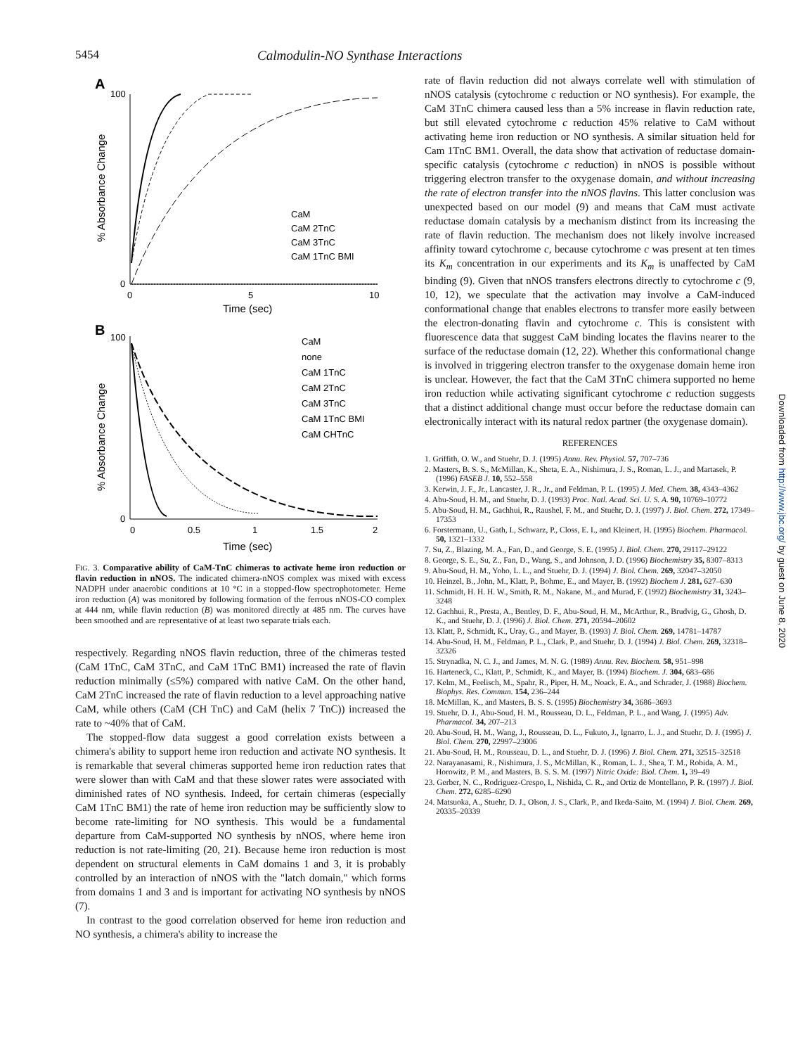5454 Calmodulin-NO Synthase Interactions
A
100
0
0
5
10
Time (sec)
% Absorbance Change
CaM
CaM 2TnC
CaM 3TnC
CaM 1TnC BMI
B
100
0
0
0.5
1
1.5
2
Time (sec)
% Absorbance Change
CaM
none
CaM 1TnC
CaM 2TnC
CaM 3TnC
CaM 1TnC BMI
CaM CHTnC
FIG. 3. Comparative ability of CaM-TnC chimeras to activate heme iron reduction or flavin reduction in nNOS. The indicated chimera-nNOS complex was mixed with excess NADPH under anaerobic conditions at 10 °C in a stopped-flow spectrophotometer. Heme iron reduction (A) was monitored by following formation of the ferrous nNOS-CO complex at 444 nm, while flavin reduction (B) was monitored directly at 485 nm. The curves have been smoothed and are representative of at least two separate trials each.
respectively. Regarding nNOS flavin reduction, three of the chimeras tested (CaM 1TnC, CaM 3TnC, and CaM 1TnC BM1) increased the rate of flavin reduction minimally (≤5%) compared with native CaM. On the other hand, CaM 2TnC increased the rate of flavin reduction to a level approaching native CaM, while others (CaM (CH TnC) and CaM (helix 7 TnC)) increased the rate to ~40% that of CaM.
The stopped-flow data suggest a good correlation exists between a chimera's ability to support heme iron reduction and activate NO synthesis. It is remarkable that several chimeras supported heme iron reduction rates that were slower than with CaM and that these slower rates were associated with diminished rates of NO synthesis. Indeed, for certain chimeras (especially CaM 1TnC BM1) the rate of heme iron reduction may be sufficiently slow to become rate-limiting for NO synthesis. This would be a fundamental departure from CaM-supported NO synthesis by nNOS, where heme iron reduction is not rate-limiting (20, 21). Because heme iron reduction is most dependent on structural elements in CaM domains 1 and 3, it is probably controlled by an interaction of nNOS with the "latch domain," which forms from domains 1 and 3 and is important for activating NO synthesis by nNOS (7).
In contrast to the good correlation observed for heme iron reduction and NO synthesis, a chimera's ability to increase the
rate of flavin reduction did not always correlate well with stimulation of nNOS catalysis (cytochrome c reduction or NO synthesis). For example, the CaM 3TnC chimera caused less than a 5% increase in flavin reduction rate, but still elevated cytochrome c reduction 45% relative to CaM without activating heme iron reduction or NO synthesis. A similar situation held for Cam 1TnC BM1. Overall, the data show that activation of reductase domain-specific catalysis (cytochrome c reduction) in nNOS is possible without triggering electron transfer to the oxygenase domain, and without increasing the rate of electron transfer into the nNOS flavins. This latter conclusion was unexpected based on our model (9) and means that CaM must activate reductase domain catalysis by a mechanism distinct from its increasing the rate of flavin reduction. The mechanism does not likely involve increased affinity toward cytochrome c, because cytochrome c was present at ten times its K<sub>m</sub> concentration in our experiments and its K<sub>m</sub> is unaffected by CaM binding (9). Given that nNOS transfers electrons directly to cytochrome c (9, 10, 12), we speculate that the activation may involve a CaM-induced conformational change that enables electrons to transfer more easily between the electron-donating flavin and cytochrome c. This is consistent with fluorescence data that suggest CaM binding locates the flavins nearer to the surface of the reductase domain (12, 22). Whether this conformational change is involved in triggering electron transfer to the oxygenase domain heme iron is unclear. However, the fact that the CaM 3TnC chimera supported no heme iron reduction while activating significant cytochrome c reduction suggests that a distinct additional change must occur before the reductase domain can electronically interact with its natural redox partner (the oxygenase domain).
REFERENCES
1. Griffith, O. W., and Stuehr, D. J. (1995) Annu. Rev. Physiol. 57, 707–736
2. Masters, B. S. S., McMillan, K., Sheta, E. A., Nishimura, J. S., Roman, L. J., and Martasek, P. (1996) FASEB J. 10, 552–558
3. Kerwin, J. F., Jr., Lancaster, J. R., Jr., and Feldman, P. L. (1995) J. Med. Chem. 38, 4343–4362
4. Abu-Soud, H. M., and Stuehr, D. J. (1993) Proc. Natl. Acad. Sci. U. S. A. 90, 10769–10772
5. Abu-Soud, H. M., Gachhui, R., Raushel, F. M., and Stuehr, D. J. (1997) J. Biol. Chem. 272, 17349–17353
6. Forstermann, U., Gath, I., Schwarz, P., Closs, E. I., and Kleinert, H. (1995) Biochem. Pharmacol. 50, 1321–1332
7. Su, Z., Blazing, M. A., Fan, D., and George, S. E. (1995) J. Biol. Chem. 270, 29117–29122
8. George, S. E., Su, Z., Fan, D., Wang, S., and Johnson, J. D. (1996) Biochemistry 35, 8307–8313
9. Abu-Soud, H. M., Yoho, L. L., and Stuehr, D. J. (1994) J. Biol. Chem. 269, 32047–32050
10. Heinzel, B., John, M., Klatt, P., Bohme, E., and Mayer, B. (1992) Biochem J. 281, 627–630
11. Schmidt, H. H. H. W., Smith, R. M., Nakane, M., and Murad, F. (1992) Biochemistry 31, 3243–3248
12. Gachhui, R., Presta, A., Bentley, D. F., Abu-Soud, H. M., McArthur, R., Brudvig, G., Ghosh, D. K., and Stuehr, D. J. (1996) J. Biol. Chem. 271, 20594–20602
13. Klatt, P., Schmidt, K., Uray, G., and Mayer, B. (1993) J. Biol. Chem. 269, 14781–14787
14. Abu-Soud, H. M., Feldman, P. L., Clark, P., and Stuehr, D. J. (1994) J. Biol. Chem. 269, 32318–32326
15. Strynadka, N. C. J., and James, M. N. G. (1989) Annu. Rev. Biochem. 58, 951–998
16. Harteneck, C., Klatt, P., Schmidt, K., and Mayer, B. (1994) Biochem. J. 304, 683–686
17. Kelm, M., Feelisch, M., Spahr, R., Piper, H. M., Noack, E. A., and Schrader, J. (1988) Biochem. Biophys. Res. Commun. 154, 236–244
18. McMillan, K., and Masters, B. S. S. (1995) Biochemistry 34, 3686–3693
19. Stuehr, D. J., Abu-Soud, H. M., Rousseau, D. L., Feldman, P. L., and Wang, J. (1995) Adv. Pharmacol. 34, 207–213
20. Abu-Soud, H. M., Wang, J., Rousseau, D. L., Fukuto, J., Ignarro, L. J., and Stuehr, D. J. (1995) J. Biol. Chem. 270, 22997–23006
21. Abu-Soud, H. M., Rousseau, D. L., and Stuehr, D. J. (1996) J. Biol. Chem. 271, 32515–32518
22. Narayanasami, R., Nishimura, J. S., McMillan, K., Roman, L. J., Shea, T. M., Robida, A. M., Horowitz, P. M., and Masters, B. S. S. M. (1997) Nitric Oxide: Biol. Chem. 1, 39–49
23. Gerber, N. C., Rodriguez-Crespo, I., Nishida, C. R., and Ortiz de Montellano, P. R. (1997) J. Biol. Chem. 272, 6285–6290
24. Matsuoka, A., Stuehr, D. J., Olson, J. S., Clark, P., and Ikeda-Saito, M. (1994) J. Biol. Chem. 269, 20335–20339
Downloaded from http://www.jbc.org/ by guest on June 8, 2020